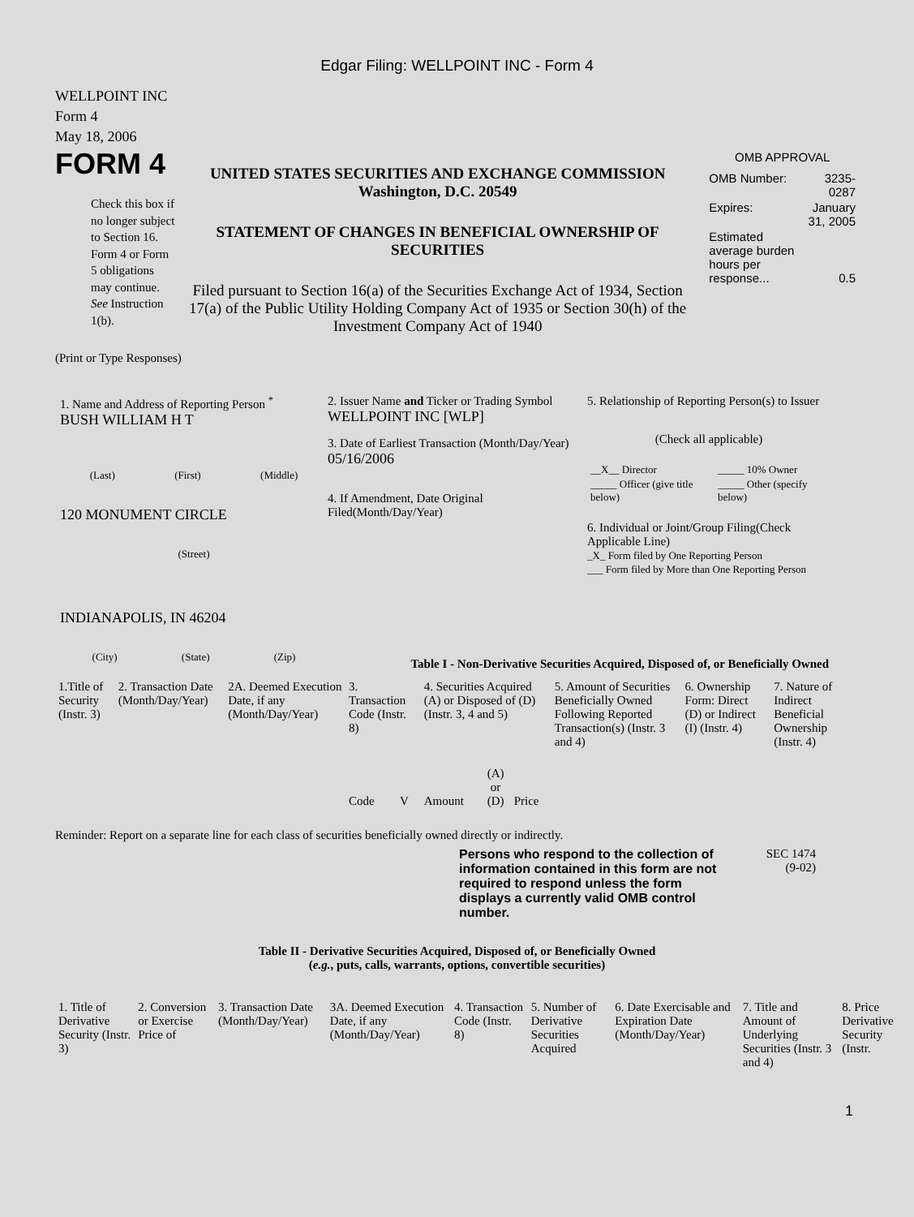Edgar Filing: WELLPOINT INC - Form 4
WELLPOINT INC
Form 4
May 18, 2006
FORM 4
Check this box if no longer subject to Section 16. Form 4 or Form 5 obligations may continue. See Instruction 1(b).
UNITED STATES SECURITIES AND EXCHANGE COMMISSION
Washington, D.C. 20549
STATEMENT OF CHANGES IN BENEFICIAL OWNERSHIP OF SECURITIES
Filed pursuant to Section 16(a) of the Securities Exchange Act of 1934, Section 17(a) of the Public Utility Holding Company Act of 1935 or Section 30(h) of the Investment Company Act of 1940
OMB APPROVAL
| OMB Number: | 3235-0287 |
| Expires: | January 31, 2005 |
| Estimated average burden hours per response... | 0.5 |
(Print or Type Responses)
1. Name and Address of Reporting Person <sup>*</sup>
BUSH WILLIAM H T
(Last) (First) (Middle)
120 MONUMENT CIRCLE
(Street)
INDIANAPOLIS, IN 46204
(City) (State) (Zip)
2. Issuer Name and Ticker or Trading Symbol
WELLPOINT INC [WLP]
3. Date of Earliest Transaction (Month/Day/Year)
05/16/2006
4. If Amendment, Date Original Filed(Month/Day/Year)
5. Relationship of Reporting Person(s) to Issuer
(Check all applicable)
| __X__ Director | _____ 10% Owner |
| _____ Officer (give title below) | _____ Other (specify below) |
6. Individual or Joint/Group Filing(Check Applicable Line)
_X_ Form filed by One Reporting Person
___ Form filed by More than One Reporting Person
Table I - Non-Derivative Securities Acquired, Disposed of, or Beneficially Owned
| 1.Title of Security (Instr. 3) | 2. Transaction Date (Month/Day/Year) | 2A. Deemed Execution Date, if any (Month/Day/Year) | 3. Transaction Code (Instr. 8) | | 4. Securities Acquired (A) or Disposed of (D) (Instr. 3, 4 and 5) | | | 5. Amount of Securities Beneficially Owned Following Reported Transaction(s) (Instr. 3 and 4) | 6. Ownership Form: Direct (D) or Indirect (I) (Instr. 4) | 7. Nature of Indirect Beneficial Ownership (Instr. 4) |
| --- | --- | --- | --- | --- | --- | --- | --- | --- | --- | --- |
| | | | Code | V | Amount | (A) or (D) | Price | | | |
Reminder: Report on a separate line for each class of securities beneficially owned directly or indirectly.
Persons who respond to the collection of information contained in this form are not required to respond unless the form displays a currently valid OMB control number.
SEC 1474
(9-02)
Table II - Derivative Securities Acquired, Disposed of, or Beneficially Owned
(e.g., puts, calls, warrants, options, convertible securities)
| 1. Title of Derivative Security (Instr. 3) | 2. Conversion or Exercise Price of | 3. Transaction Date (Month/Day/Year) | 3A. Deemed Execution Date, if any (Month/Day/Year) | 4. Transaction Code (Instr. 8) | 5. Number of Derivative Securities Acquired | 6. Date Exercisable and Expiration Date (Month/Day/Year) | 7. Title and Amount of Underlying Securities (Instr. 3 and 4) | 8. Price Derivative Security (Instr. |
| --- | --- | --- | --- | --- | --- | --- | --- | --- |
1